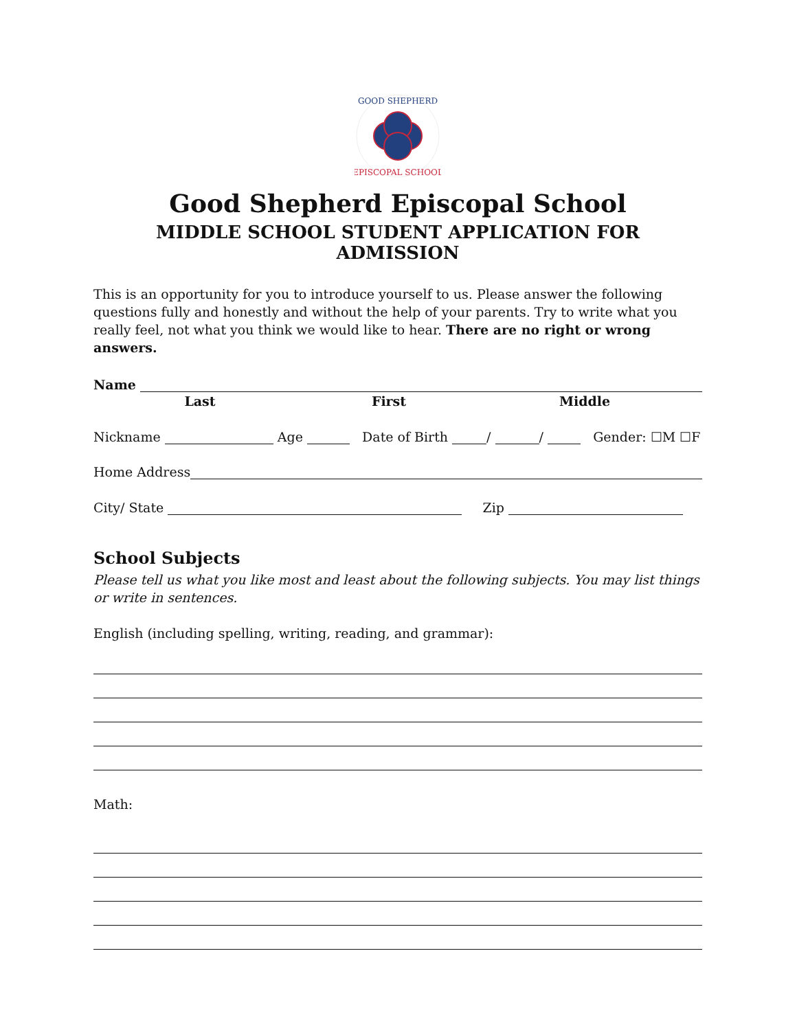GOOD SHEPHERD
EPISCOPAL SCHOOL
Good Shepherd Episcopal School
MIDDLE SCHOOL STUDENT APPLICATION FOR ADMISSION
This is an opportunity for you to introduce yourself to us. Please answer the following questions fully and honestly and without the help of your parents. Try to write what you really feel, not what you think we would like to hear. There are no right or wrong answers.
Name
Last First Middle
Nickname Age Date of Birth / / Gender: ☐M ☐F
Home Address
City/ State Zip
School Subjects
Please tell us what you like most and least about the following subjects. You may list things or write in sentences.
English (including spelling, writing, reading, and grammar):
Math: